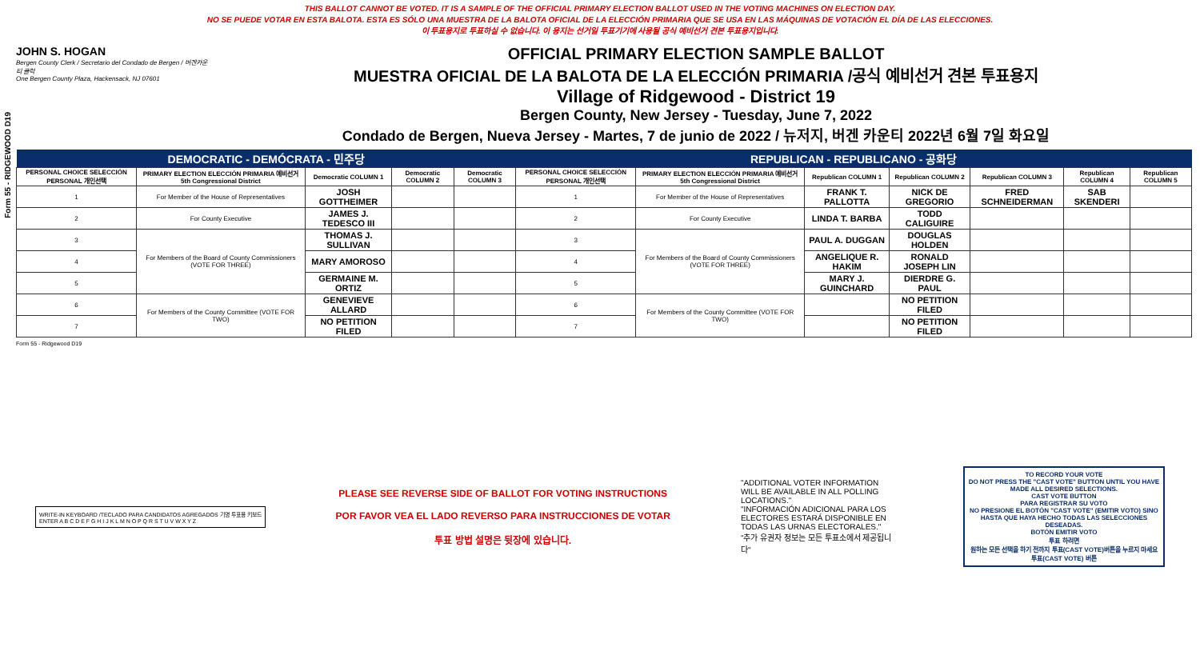Form 55 - RIDGEWOOD D19
THIS BALLOT CANNOT BE VOTED. IT IS A SAMPLE OF THE OFFICIAL PRIMARY ELECTION BALLOT USED IN THE VOTING MACHINES ON ELECTION DAY.
NO SE PUEDE VOTAR EN ESTA BALOTA. ESTA ES SÓLO UNA MUESTRA DE LA BALOTA OFICIAL DE LA ELECCIÓN PRIMARIA QUE SE USA EN LAS MÁQUINAS DE VOTACIÓN EL DÍA DE LAS ELECCIONES.
이 투표용지로 투표하실 수 없습니다. 이 용지는 선거일 투표기기에 사용될 공식 예비선거 견본 투표용지입니다.
JOHN S. HOGAN
Bergen County Clerk / Secretario del Condado de Bergen / 버겐카운티 클럭
One Bergen County Plaza, Hackensack, NJ 07601
OFFICIAL PRIMARY ELECTION SAMPLE BALLOT
MUESTRA OFICIAL DE LA BALOTA DE LA ELECCIÓN PRIMARIA /공식 예비선거 견본 투표용지
Village of Ridgewood - District 19
Bergen County, New Jersey - Tuesday, June 7, 2022
Condado de Bergen, Nueva Jersey - Martes, 7 de junio de 2022 / 뉴저지, 버겐 카운티 2022년 6월 7일 화요일
| DEMOCRATIC - DEMÓCRATA - 민주당 | | | | | REPUBLICAN - REPUBLICANO - 공화당 | | | | | | |
| PERSONAL CHOICE SELECCIÓN PERSONAL 개인선택 | PRIMARY ELECTION ELECCIÓN PRIMARIA 예비선거 5th Congressional District | Democratic COLUMN 1 | Democratic COLUMN 2 | Democratic COLUMN 3 | PERSONAL CHOICE SELECCIÓN PERSONAL 개인선택 | PRIMARY ELECTION ELECCIÓN PRIMARIA 예비선거 5th Congressional District | Republican COLUMN 1 | Republican COLUMN 2 | Republican COLUMN 3 | Republican COLUMN 4 | Republican COLUMN 5 |
| 1 | For Member of the House of Representatives | JOSH GOTTHEIMER | | | 1 | For Member of the House of Representatives | FRANK T. PALLOTTA | NICK DE GREGORIO | FRED SCHNEIDERMAN | SAB SKENDERI | |
| 2 | For County Executive | JAMES J. TEDESCO III | | | 2 | For County Executive | LINDA T. BARBA | TODD CALIGUIRE | | | |
| 3 | For Members of the Board of County Commissioners (VOTE FOR THREE) | THOMAS J. SULLIVAN | | | 3 | For Members of the Board of County Commissioners (VOTE FOR THREE) | PAUL A. DUGGAN | DOUGLAS HOLDEN | | | |
| 4 | | MARY AMOROSO | | | 4 | | ANGELIQUE R. HAKIM | RONALD JOSEPH LIN | | | |
| 5 | | GERMAINE M. ORTIZ | | | 5 | | MARY J. GUINCHARD | DIERDRE G. PAUL | | | |
| 6 | For Members of the County Committee (VOTE FOR TWO) | GENEVIEVE ALLARD | | | 6 | For Members of the County Committee (VOTE FOR TWO) | | NO PETITION FILED | | | |
| 7 | | NO PETITION FILED | | | 7 | | | NO PETITION FILED | | | |
Form 55 - Ridgewood D19
WRITE-IN KEYBOARD /TECLADO PARA CANDIDATOS AGREGADOS 기명 투표용 키보드
ENTER A B C D E F G H I J K L M N O P Q R S T U V W X Y Z
PLEASE SEE REVERSE SIDE OF BALLOT FOR VOTING INSTRUCTIONS
POR FAVOR VEA EL LADO REVERSO PARA INSTRUCCIONES DE VOTAR
투표 방법 설명은 뒷장에 있습니다.
"ADDITIONAL VOTER INFORMATION WILL BE AVAILABLE IN ALL POLLING LOCATIONS."
"INFORMACIÓN ADICIONAL PARA LOS ELECTORES ESTARÁ DISPONIBLE EN TODAS LAS URNAS ELECTORALES."
"추가 유권자 정보는 모든 투표소에서 제공됩니다"
TO RECORD YOUR VOTE
DO NOT PRESS THE "CAST VOTE" BUTTON UNTIL YOU HAVE MADE ALL DESIRED SELECTIONS.
CAST VOTE BUTTON
PARA REGISTRAR SU VOTO
NO PRESIONE EL BOTÓN "CAST VOTE" (EMITIR VOTO) SINO HASTA QUE HAYA HECHO TODAS LAS SELECCIONES DESEADAS.
BOTÓN EMITIR VOTO
투표 하려면
원하는 모든 선택을 하기 전까지 투표(CAST VOTE)버튼을 누르지 마세요
투표(CAST VOTE) 버튼